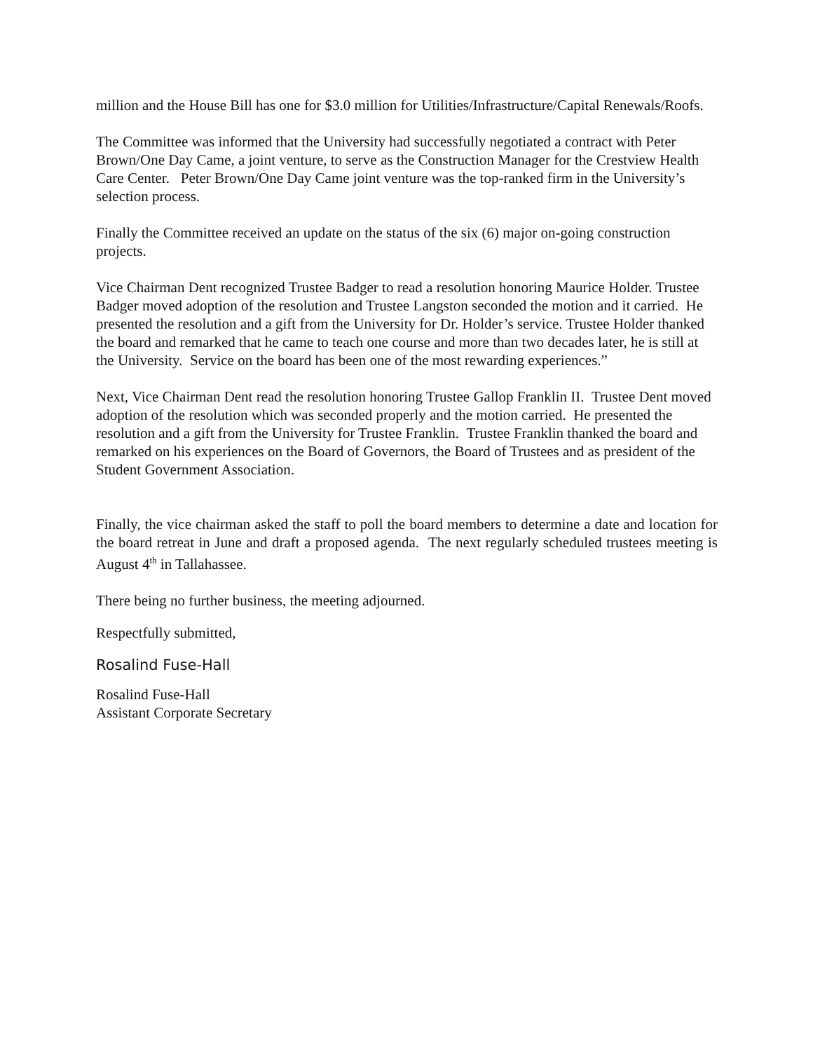million and the House Bill has one for $3.0 million for Utilities/Infrastructure/Capital Renewals/Roofs.
The Committee was informed that the University had successfully negotiated a contract with Peter Brown/One Day Came, a joint venture, to serve as the Construction Manager for the Crestview Health Care Center. Peter Brown/One Day Came joint venture was the top-ranked firm in the University’s selection process.
Finally the Committee received an update on the status of the six (6) major on-going construction projects.
Vice Chairman Dent recognized Trustee Badger to read a resolution honoring Maurice Holder. Trustee Badger moved adoption of the resolution and Trustee Langston seconded the motion and it carried. He presented the resolution and a gift from the University for Dr. Holder’s service. Trustee Holder thanked the board and remarked that he came to teach one course and more than two decades later, he is still at the University. Service on the board has been one of the most rewarding experiences.”
Next, Vice Chairman Dent read the resolution honoring Trustee Gallop Franklin II. Trustee Dent moved adoption of the resolution which was seconded properly and the motion carried. He presented the resolution and a gift from the University for Trustee Franklin. Trustee Franklin thanked the board and remarked on his experiences on the Board of Governors, the Board of Trustees and as president of the Student Government Association.
Finally, the vice chairman asked the staff to poll the board members to determine a date and location for the board retreat in June and draft a proposed agenda. The next regularly scheduled trustees meeting is August 4<sup>th</sup> in Tallahassee.
There being no further business, the meeting adjourned.
Respectfully submitted,
Rosalind Fuse-Hall
Rosalind Fuse-Hall
Assistant Corporate Secretary